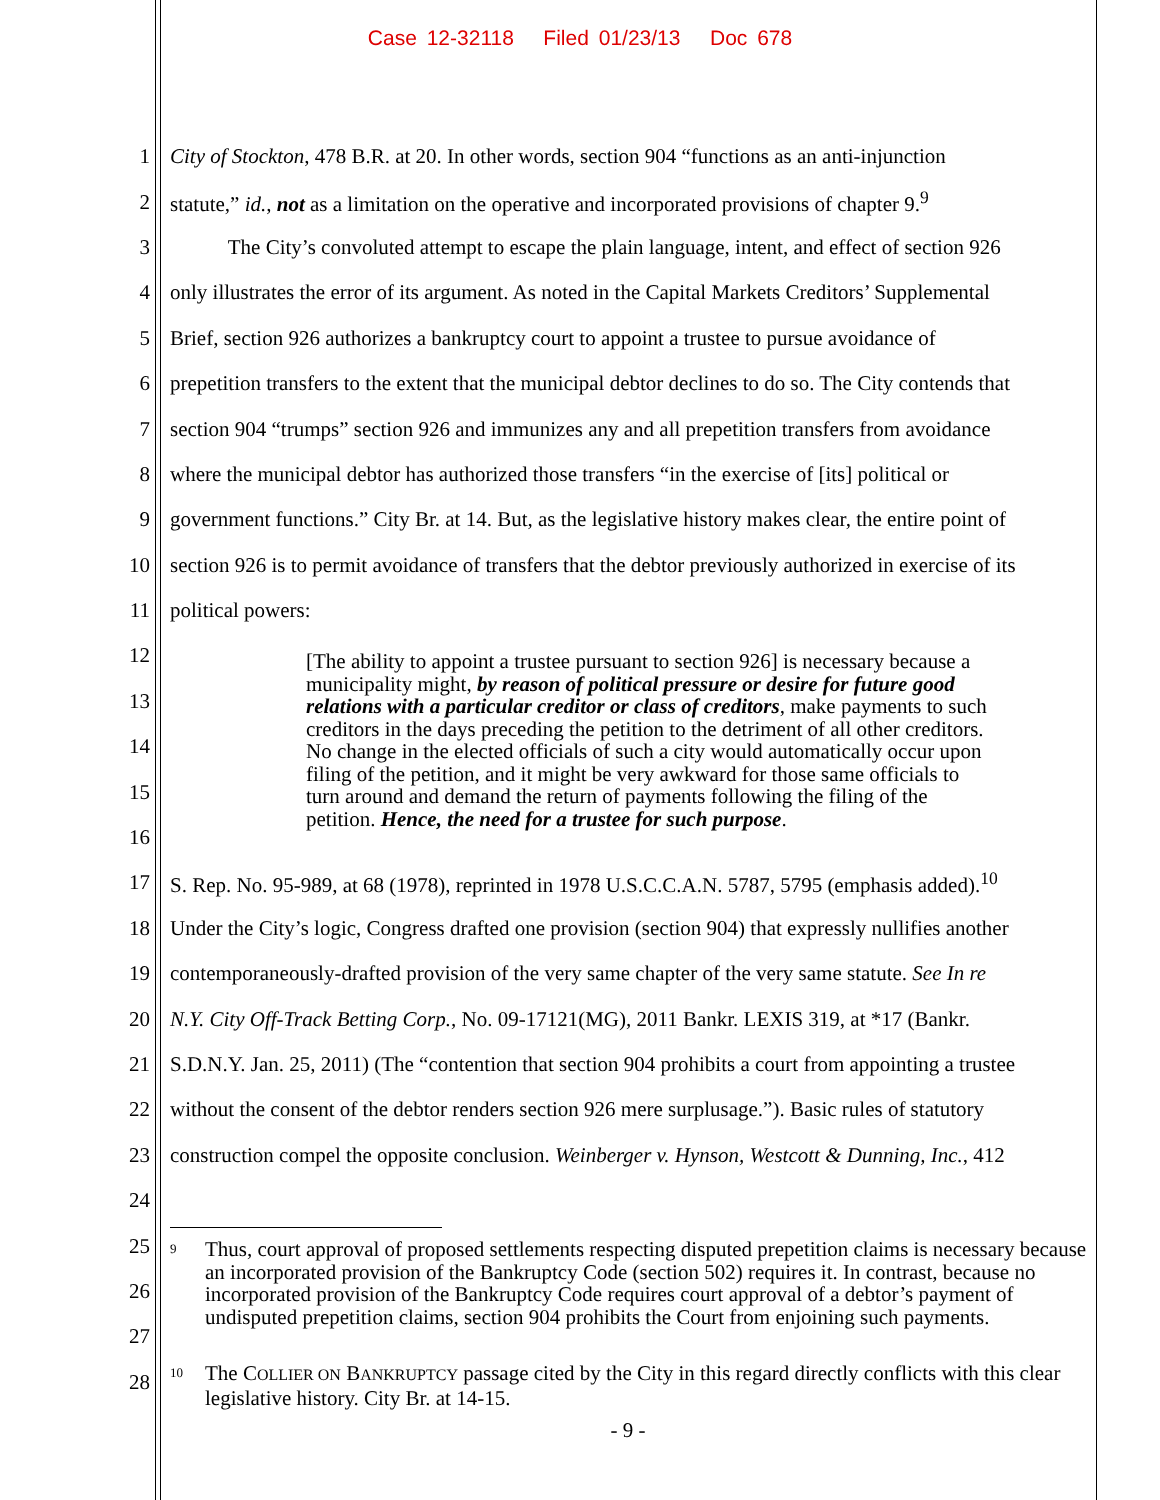Case 12-32118 Filed 01/23/13 Doc 678
1 City of Stockton, 478 B.R. at 20. In other words, section 904 “functions as an anti-injunction
2 statute,” id., not as a limitation on the operative and incorporated provisions of chapter 9.<sup>9</sup>
3 The City’s convoluted attempt to escape the plain language, intent, and effect of section 926
4 only illustrates the error of its argument. As noted in the Capital Markets Creditors’ Supplemental
5 Brief, section 926 authorizes a bankruptcy court to appoint a trustee to pursue avoidance of
6 prepetition transfers to the extent that the municipal debtor declines to do so. The City contends that
7 section 904 “trumps” section 926 and immunizes any and all prepetition transfers from avoidance
8 where the municipal debtor has authorized those transfers “in the exercise of [its] political or
9 government functions.” City Br. at 14. But, as the legislative history makes clear, the entire point of
10 section 926 is to permit avoidance of transfers that the debtor previously authorized in exercise of its
11 political powers:
12
13
14
15
16
17 S. Rep. No. 95-989, at 68 (1978), reprinted in 1978 U.S.C.C.A.N. 5787, 5795 (emphasis added).<sup>10</sup>
18 Under the City’s logic, Congress drafted one provision (section 904) that expressly nullifies another
19 contemporaneously-drafted provision of the very same chapter of the very same statute. See In re
20 N.Y. City Off-Track Betting Corp., No. 09-17121(MG), 2011 Bankr. LEXIS 319, at *17 (Bankr.
21 S.D.N.Y. Jan. 25, 2011) (The “contention that section 904 prohibits a court from appointing a trustee
22 without the consent of the debtor renders section 926 mere surplusage.”). Basic rules of statutory
23 construction compel the opposite conclusion. Weinberger v. Hynson, Westcott & Dunning, Inc., 412
24
25
26
27
28
[The ability to appoint a trustee pursuant to section 926] is necessary because a municipality might, by reason of political pressure or desire for future good relations with a particular creditor or class of creditors, make payments to such creditors in the days preceding the petition to the detriment of all other creditors. No change in the elected officials of such a city would automatically occur upon filing of the petition, and it might be very awkward for those same officials to turn around and demand the return of payments following the filing of the petition. Hence, the need for a trustee for such purpose.
<sup>9</sup>
Thus, court approval of proposed settlements respecting disputed prepetition claims is necessary because an incorporated provision of the Bankruptcy Code (section 502) requires it. In contrast, because no incorporated provision of the Bankruptcy Code requires court approval of a debtor’s payment of undisputed prepetition claims, section 904 prohibits the Court from enjoining such payments.
<sup>10</sup>
The COLLIER ON BANKRUPTCY passage cited by the City in this regard directly conflicts with this clear legislative history. City Br. at 14-15.
- 9 -